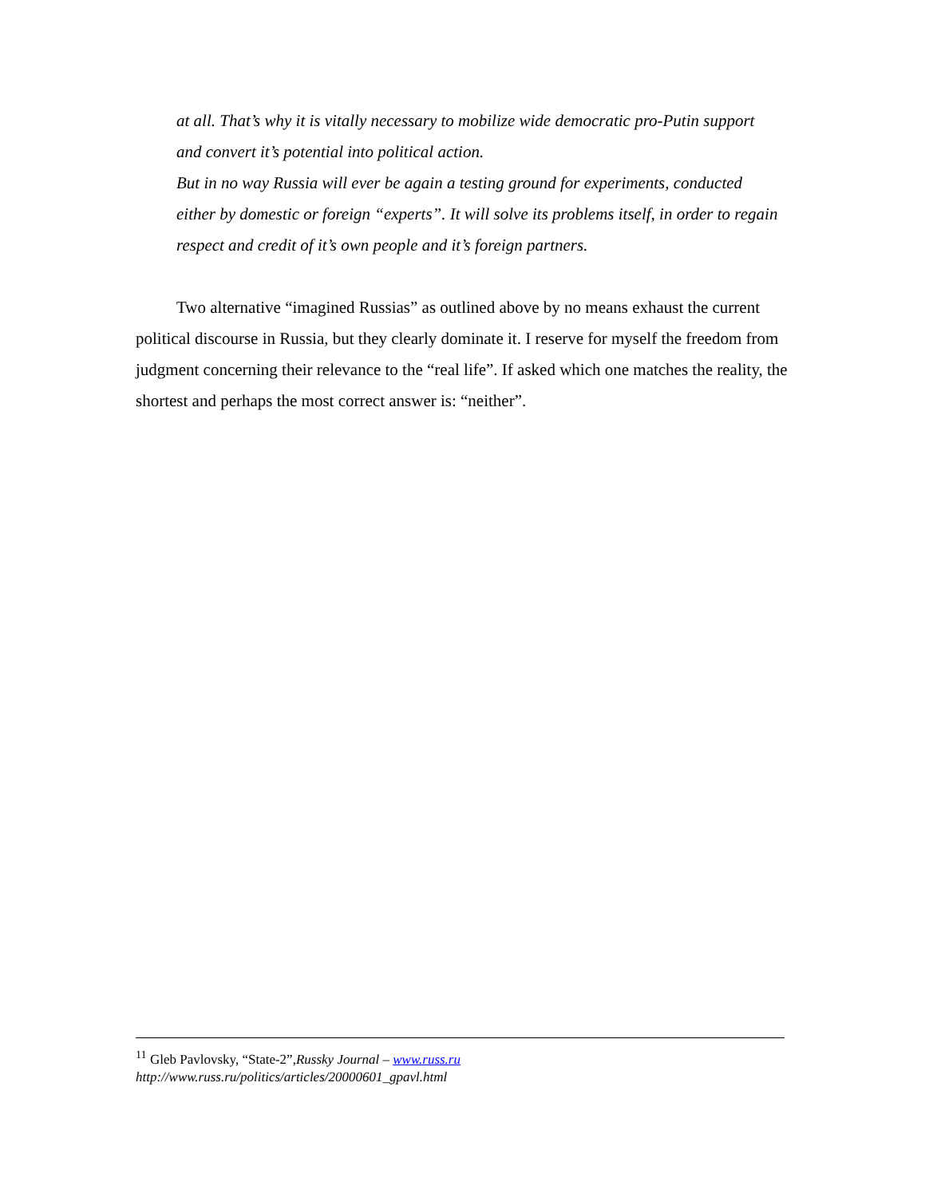at all. That’s why it is vitally necessary to mobilize wide democratic pro-Putin support and convert it’s potential into political action.
But in no way Russia will ever be again a testing ground for experiments, conducted either by domestic or foreign “experts”. It will solve its problems itself, in order to regain respect and credit of it’s own people and it’s foreign partners.
Two alternative “imagined Russias” as outlined above by no means exhaust the current political discourse in Russia, but they clearly dominate it. I reserve for myself the freedom from judgment concerning their relevance to the “real life”. If asked which one matches the reality, the shortest and perhaps the most correct answer is: “neither”.
<sup>11</sup> Gleb Pavlovsky, “State-2”,Russky Journal – www.russ.ru
http://www.russ.ru/politics/articles/20000601_gpavl.html